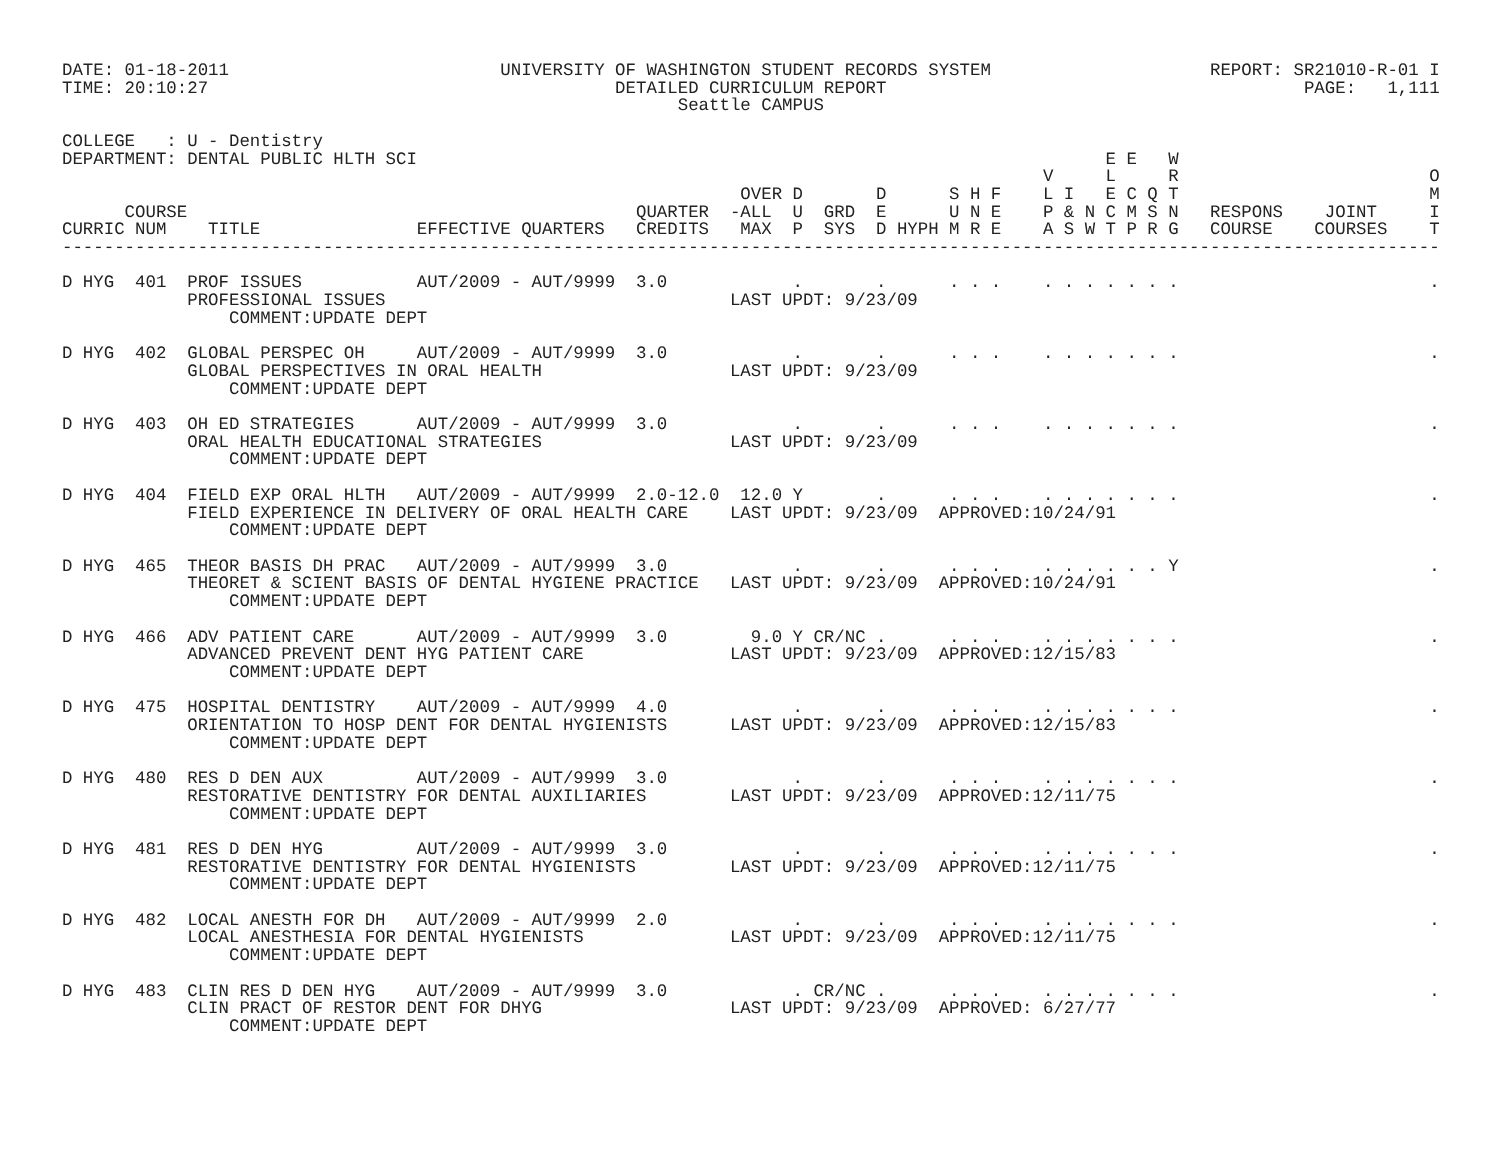DATE: 01-18-2011                          UNIVERSITY OF WASHINGTON STUDENT RECORDS SYSTEM                     REPORT: SR21010-R-01 I
TIME: 20:10:27                                       DETAILED CURRICULUM REPORT                                        PAGE:   1,111
                                                           Seattle CAMPUS

COLLEGE   : U - Dentistry
DEPARTMENT: DENTAL PUBLIC HLTH SCI                                                                  E E   W
                                                                                              V     L     R                        O
                                                                 OVER D       D      S H F    L I   E C Q T                        M
      COURSE                                           QUARTER  -ALL  U  GRD  E      U N E    P & N C M S N   RESPONS    JOINT     I
CURRIC NUM    TITLE               EFFECTIVE QUARTERS   CREDITS   MAX  P  SYS  D HYPH M R E    A S W T P R G   COURSE    COURSES    T
------------------------------------------------------------------------------------------------------------------------------------

D HYG  401  PROF ISSUES           AUT/2009 - AUT/9999  3.0            .       .      . . .    . . . . . . .                        .
            PROFESSIONAL ISSUES                                 LAST UPDT: 9/23/09
                COMMENT:UPDATE DEPT

D HYG  402  GLOBAL PERSPEC OH     AUT/2009 - AUT/9999  3.0            .       .      . . .    . . . . . . .                        .
            GLOBAL PERSPECTIVES IN ORAL HEALTH                  LAST UPDT: 9/23/09
                COMMENT:UPDATE DEPT

D HYG  403  OH ED STRATEGIES      AUT/2009 - AUT/9999  3.0            .       .      . . .    . . . . . . .                        .
            ORAL HEALTH EDUCATIONAL STRATEGIES                  LAST UPDT: 9/23/09
                COMMENT:UPDATE DEPT

D HYG  404  FIELD EXP ORAL HLTH   AUT/2009 - AUT/9999  2.0-12.0  12.0 Y       .      . . .    . . . . . . .                        .
            FIELD EXPERIENCE IN DELIVERY OF ORAL HEALTH CARE    LAST UPDT: 9/23/09  APPROVED:10/24/91
                COMMENT:UPDATE DEPT

D HYG  465  THEOR BASIS DH PRAC   AUT/2009 - AUT/9999  3.0            .       .      . . .    . . . . . . Y                        .
            THEORET & SCIENT BASIS OF DENTAL HYGIENE PRACTICE   LAST UPDT: 9/23/09  APPROVED:10/24/91
                COMMENT:UPDATE DEPT

D HYG  466  ADV PATIENT CARE      AUT/2009 - AUT/9999  3.0        9.0 Y CR/NC .      . . .    . . . . . . .                        .
            ADVANCED PREVENT DENT HYG PATIENT CARE              LAST UPDT: 9/23/09  APPROVED:12/15/83
                COMMENT:UPDATE DEPT

D HYG  475  HOSPITAL DENTISTRY    AUT/2009 - AUT/9999  4.0            .       .      . . .    . . . . . . .                        .
            ORIENTATION TO HOSP DENT FOR DENTAL HYGIENISTS      LAST UPDT: 9/23/09  APPROVED:12/15/83
                COMMENT:UPDATE DEPT

D HYG  480  RES D DEN AUX         AUT/2009 - AUT/9999  3.0            .       .      . . .    . . . . . . .                        .
            RESTORATIVE DENTISTRY FOR DENTAL AUXILIARIES        LAST UPDT: 9/23/09  APPROVED:12/11/75
                COMMENT:UPDATE DEPT

D HYG  481  RES D DEN HYG         AUT/2009 - AUT/9999  3.0            .       .      . . .    . . . . . . .                        .
            RESTORATIVE DENTISTRY FOR DENTAL HYGIENISTS         LAST UPDT: 9/23/09  APPROVED:12/11/75
                COMMENT:UPDATE DEPT

D HYG  482  LOCAL ANESTH FOR DH   AUT/2009 - AUT/9999  2.0            .       .      . . .    . . . . . . .                        .
            LOCAL ANESTHESIA FOR DENTAL HYGIENISTS              LAST UPDT: 9/23/09  APPROVED:12/11/75
                COMMENT:UPDATE DEPT

D HYG  483  CLIN RES D DEN HYG    AUT/2009 - AUT/9999  3.0            . CR/NC .      . . .    . . . . . . .                        .
            CLIN PRACT OF RESTOR DENT FOR DHYG                  LAST UPDT: 9/23/09  APPROVED: 6/27/77
                COMMENT:UPDATE DEPT